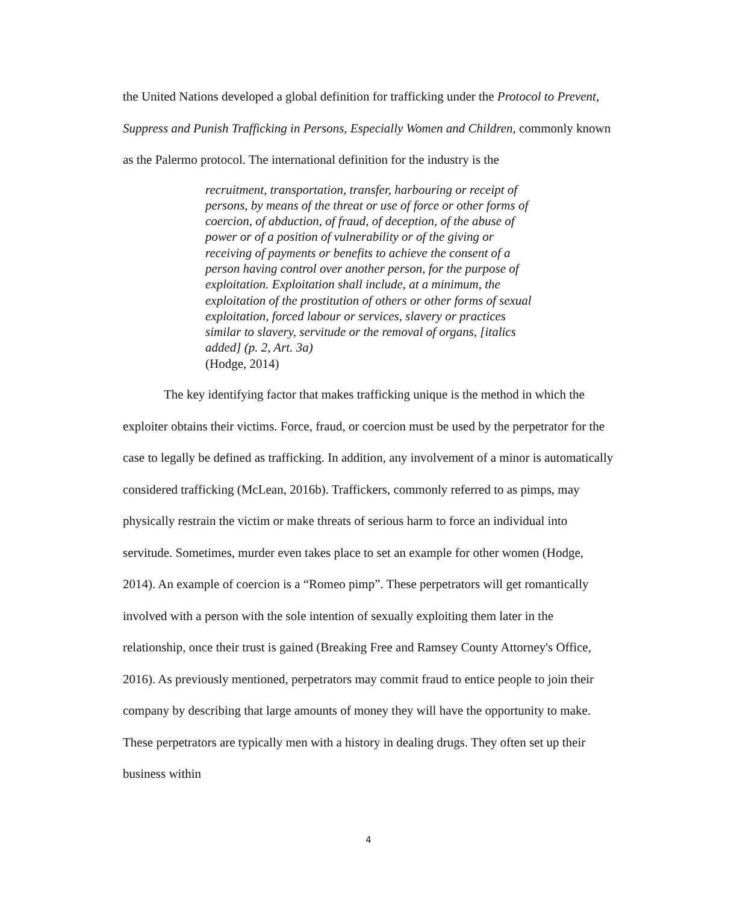the United Nations developed a global definition for trafficking under the Protocol to Prevent, Suppress and Punish Trafficking in Persons, Especially Women and Children, commonly known as the Palermo protocol. The international definition for the industry is the
recruitment, transportation, transfer, harbouring or receipt of persons, by means of the threat or use of force or other forms of coercion, of abduction, of fraud, of deception, of the abuse of power or of a position of vulnerability or of the giving or receiving of payments or benefits to achieve the consent of a person having control over another person, for the purpose of exploitation. Exploitation shall include, at a minimum, the exploitation of the prostitution of others or other forms of sexual exploitation, forced labour or services, slavery or practices similar to slavery, servitude or the removal of organs, [italics added] (p. 2, Art. 3a)
(Hodge, 2014)
The key identifying factor that makes trafficking unique is the method in which the exploiter obtains their victims. Force, fraud, or coercion must be used by the perpetrator for the case to legally be defined as trafficking. In addition, any involvement of a minor is automatically considered trafficking (McLean, 2016b). Traffickers, commonly referred to as pimps, may physically restrain the victim or make threats of serious harm to force an individual into servitude. Sometimes, murder even takes place to set an example for other women (Hodge, 2014). An example of coercion is a “Romeo pimp”. These perpetrators will get romantically involved with a person with the sole intention of sexually exploiting them later in the relationship, once their trust is gained (Breaking Free and Ramsey County Attorney's Office, 2016). As previously mentioned, perpetrators may commit fraud to entice people to join their company by describing that large amounts of money they will have the opportunity to make. These perpetrators are typically men with a history in dealing drugs. They often set up their business within
4